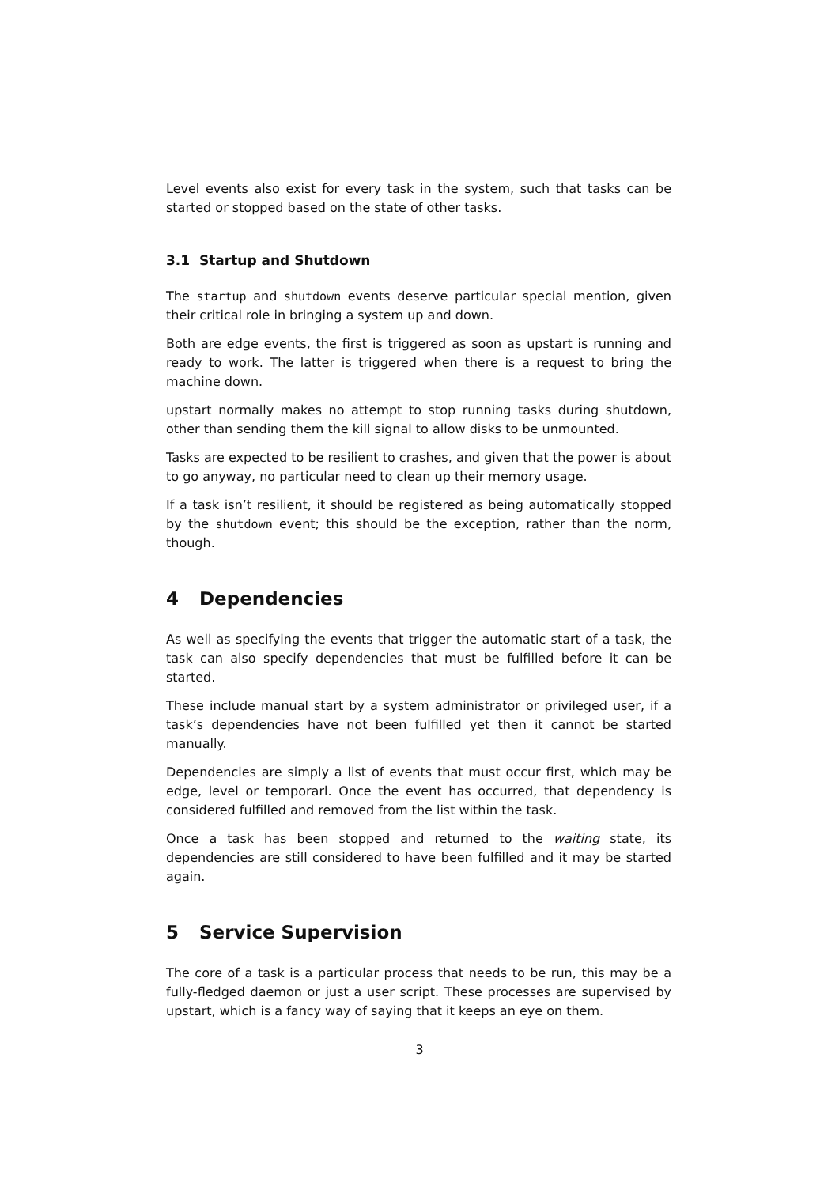Level events also exist for every task in the system, such that tasks can be started or stopped based on the state of other tasks.
3.1 Startup and Shutdown
The startup and shutdown events deserve particular special mention, given their critical role in bringing a system up and down.
Both are edge events, the first is triggered as soon as upstart is running and ready to work. The latter is triggered when there is a request to bring the machine down.
upstart normally makes no attempt to stop running tasks during shutdown, other than sending them the kill signal to allow disks to be unmounted.
Tasks are expected to be resilient to crashes, and given that the power is about to go anyway, no particular need to clean up their memory usage.
If a task isn’t resilient, it should be registered as being automatically stopped by the shutdown event; this should be the exception, rather than the norm, though.
4 Dependencies
As well as specifying the events that trigger the automatic start of a task, the task can also specify dependencies that must be fulfilled before it can be started.
These include manual start by a system administrator or privileged user, if a task’s dependencies have not been fulfilled yet then it cannot be started manually.
Dependencies are simply a list of events that must occur first, which may be edge, level or temporarl. Once the event has occurred, that dependency is considered fulfilled and removed from the list within the task.
Once a task has been stopped and returned to the waiting state, its dependencies are still considered to have been fulfilled and it may be started again.
5 Service Supervision
The core of a task is a particular process that needs to be run, this may be a fully-fledged daemon or just a user script. These processes are supervised by upstart, which is a fancy way of saying that it keeps an eye on them.
3